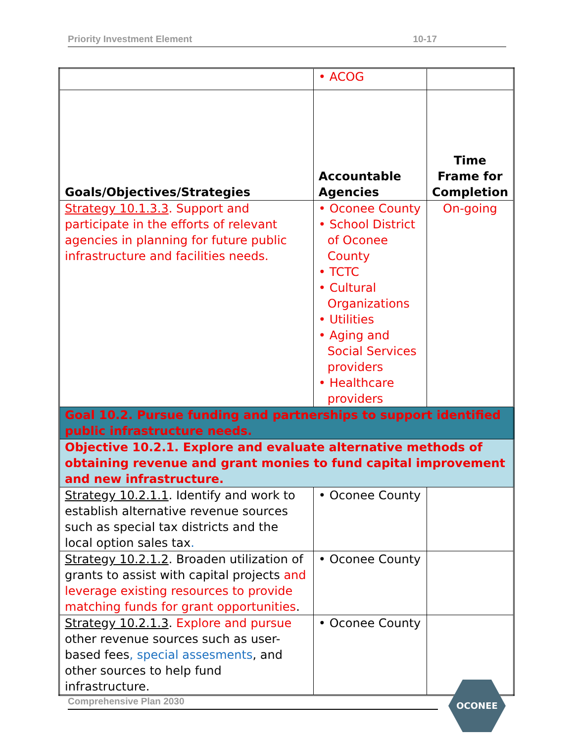Priority Investment Element 10-17
| | • ACOG | |
| Goals/Objectives/Strategies | Accountable Agencies | Time Frame for Completion |
| Strategy 10.1.3.3 . Support and participate in the efforts of relevant agencies in planning for future public infrastructure and facilities needs. | • Oconee County • School District of Oconee County • TCTC • Cultural Organizations • Utilities • Aging and Social Services providers • Healthcare providers | On-going |
| Goal 10.2. Pursue funding and partnerships to support identified public infrastructure needs. | | |
| Objective 10.2.1. Explore and evaluate alternative methods of obtaining revenue and grant monies to fund capital improvement and new infrastructure. | | |
| Strategy 10.2.1.1 . Identify and work to establish alternative revenue sources such as special tax districts and the local option sales tax . | • Oconee County | |
| Strategy 10.2.1.2 . Broaden utilization of grants to assist with capital projects and leverage existing resources to provide matching funds for grant opportunities . | • Oconee County | |
| Strategy 10.2.1.3 . Explore and pursue other revenue sources such as user-based fees , special assesments , and other sources to help fund infrastructure. | • Oconee County | |
Comprehensive Plan 2030
OCONEE